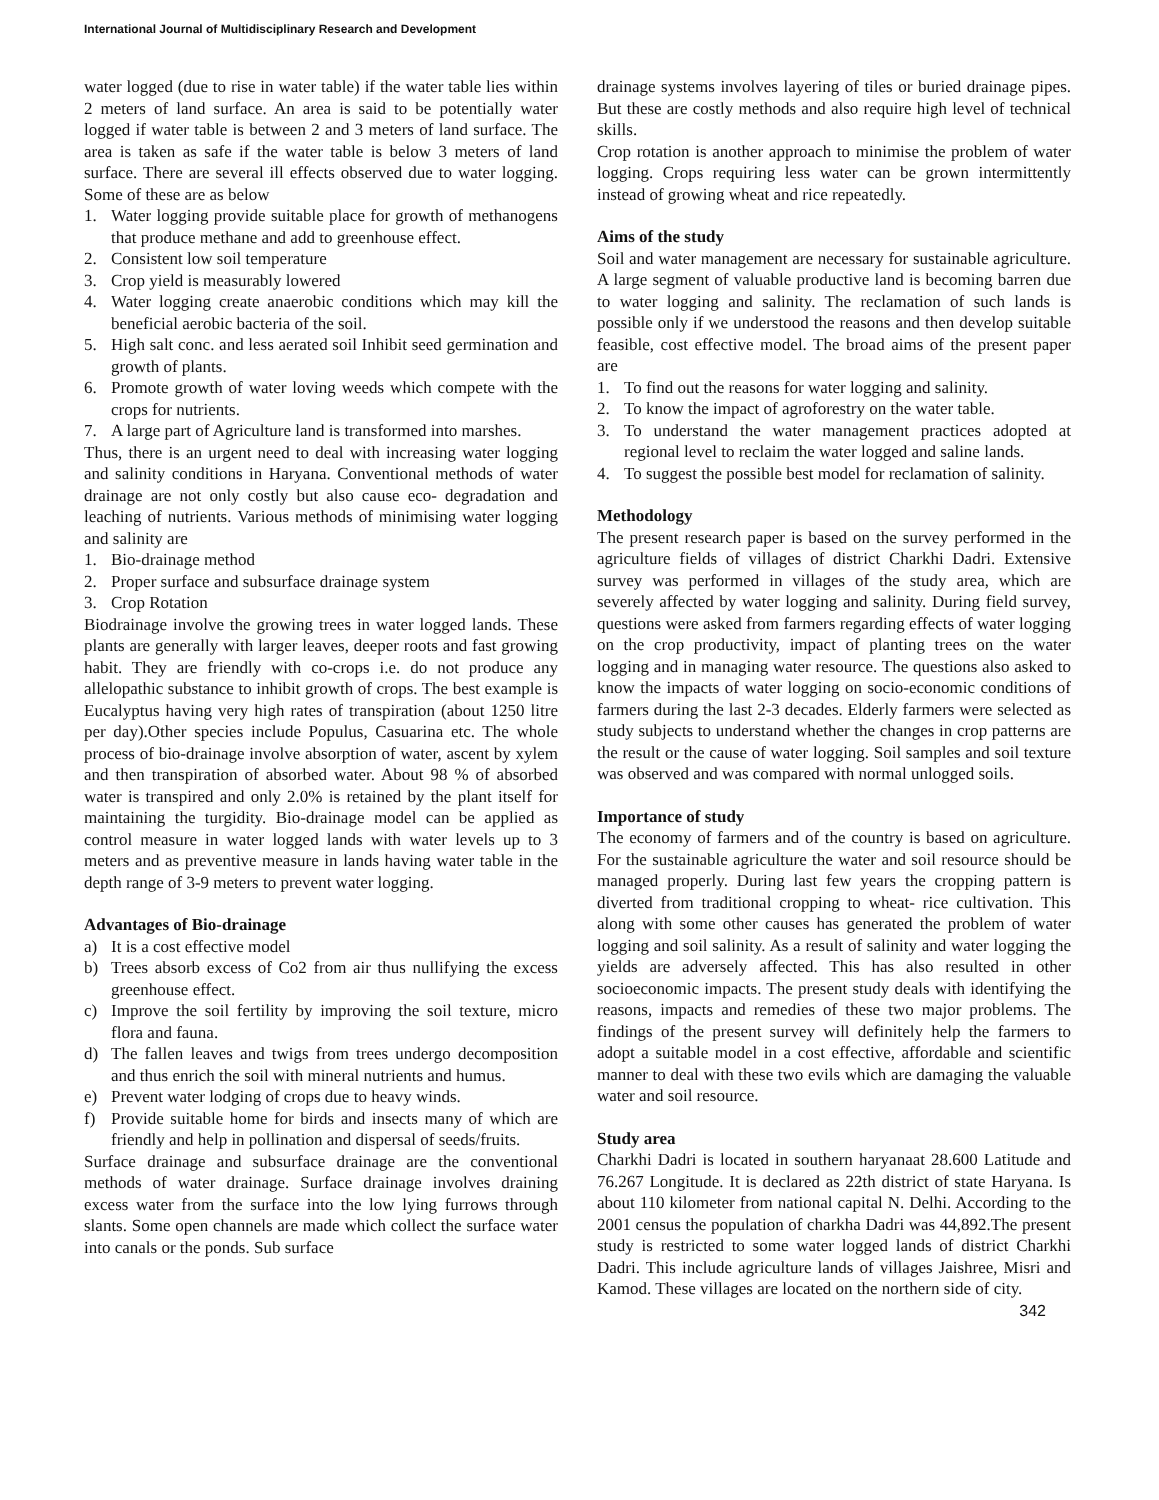International Journal of Multidisciplinary Research and Development
water logged (due to rise in water table) if the water table lies within 2 meters of land surface. An area is said to be potentially water logged if water table is between 2 and 3 meters of land surface. The area is taken as safe if the water table is below 3 meters of land surface. There are several ill effects observed due to water logging. Some of these are as below
1. Water logging provide suitable place for growth of methanogens that produce methane and add to greenhouse effect.
2. Consistent low soil temperature
3. Crop yield is measurably lowered
4. Water logging create anaerobic conditions which may kill the beneficial aerobic bacteria of the soil.
5. High salt conc. and less aerated soil Inhibit seed germination and growth of plants.
6. Promote growth of water loving weeds which compete with the crops for nutrients.
7. A large part of Agriculture land is transformed into marshes.
Thus, there is an urgent need to deal with increasing water logging and salinity conditions in Haryana. Conventional methods of water drainage are not only costly but also cause eco- degradation and leaching of nutrients. Various methods of minimising water logging and salinity are
1. Bio-drainage method
2. Proper surface and subsurface drainage system
3. Crop Rotation
Biodrainage involve the growing trees in water logged lands. These plants are generally with larger leaves, deeper roots and fast growing habit. They are friendly with co-crops i.e. do not produce any allelopathic substance to inhibit growth of crops. The best example is Eucalyptus having very high rates of transpiration (about 1250 litre per day).Other species include Populus, Casuarina etc. The whole process of bio-drainage involve absorption of water, ascent by xylem and then transpiration of absorbed water. About 98 % of absorbed water is transpired and only 2.0% is retained by the plant itself for maintaining the turgidity. Bio-drainage model can be applied as control measure in water logged lands with water levels up to 3 meters and as preventive measure in lands having water table in the depth range of 3-9 meters to prevent water logging.
Advantages of Bio-drainage
a) It is a cost effective model
b) Trees absorb excess of Co2 from air thus nullifying the excess greenhouse effect.
c) Improve the soil fertility by improving the soil texture, micro flora and fauna.
d) The fallen leaves and twigs from trees undergo decomposition and thus enrich the soil with mineral nutrients and humus.
e) Prevent water lodging of crops due to heavy winds.
f) Provide suitable home for birds and insects many of which are friendly and help in pollination and dispersal of seeds/fruits.
Surface drainage and subsurface drainage are the conventional methods of water drainage. Surface drainage involves draining excess water from the surface into the low lying furrows through slants. Some open channels are made which collect the surface water into canals or the ponds. Sub surface
drainage systems involves layering of tiles or buried drainage pipes. But these are costly methods and also require high level of technical skills.
Crop rotation is another approach to minimise the problem of water logging. Crops requiring less water can be grown intermittently instead of growing wheat and rice repeatedly.
Aims of the study
Soil and water management are necessary for sustainable agriculture. A large segment of valuable productive land is becoming barren due to water logging and salinity. The reclamation of such lands is possible only if we understood the reasons and then develop suitable feasible, cost effective model. The broad aims of the present paper are
1. To find out the reasons for water logging and salinity.
2. To know the impact of agroforestry on the water table.
3. To understand the water management practices adopted at regional level to reclaim the water logged and saline lands.
4. To suggest the possible best model for reclamation of salinity.
Methodology
The present research paper is based on the survey performed in the agriculture fields of villages of district Charkhi Dadri. Extensive survey was performed in villages of the study area, which are severely affected by water logging and salinity. During field survey, questions were asked from farmers regarding effects of water logging on the crop productivity, impact of planting trees on the water logging and in managing water resource. The questions also asked to know the impacts of water logging on socio-economic conditions of farmers during the last 2-3 decades. Elderly farmers were selected as study subjects to understand whether the changes in crop patterns are the result or the cause of water logging. Soil samples and soil texture was observed and was compared with normal unlogged soils.
Importance of study
The economy of farmers and of the country is based on agriculture. For the sustainable agriculture the water and soil resource should be managed properly. During last few years the cropping pattern is diverted from traditional cropping to wheat- rice cultivation. This along with some other causes has generated the problem of water logging and soil salinity. As a result of salinity and water logging the yields are adversely affected. This has also resulted in other socioeconomic impacts. The present study deals with identifying the reasons, impacts and remedies of these two major problems. The findings of the present survey will definitely help the farmers to adopt a suitable model in a cost effective, affordable and scientific manner to deal with these two evils which are damaging the valuable water and soil resource.
Study area
Charkhi Dadri is located in southern haryanaat 28.600 Latitude and 76.267 Longitude. It is declared as 22th district of state Haryana. Is about 110 kilometer from national capital N. Delhi. According to the 2001 census the population of charkha Dadri was 44,892.The present study is restricted to some water logged lands of district Charkhi Dadri. This include agriculture lands of villages Jaishree, Misri and Kamod. These villages are located on the northern side of city.
342